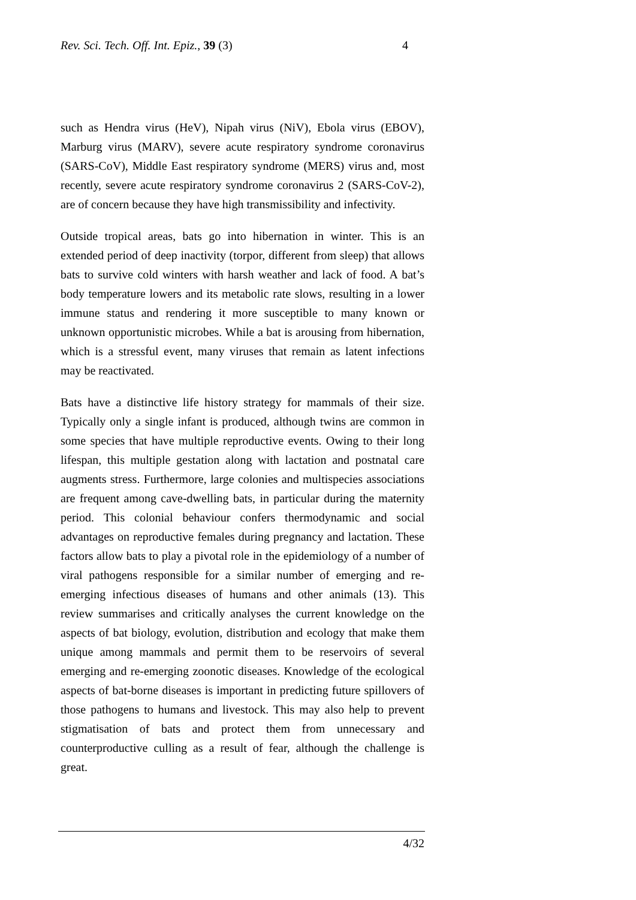Rev. Sci. Tech. Off. Int. Epiz., 39 (3) 4
such as Hendra virus (HeV), Nipah virus (NiV), Ebola virus (EBOV), Marburg virus (MARV), severe acute respiratory syndrome coronavirus (SARS-CoV), Middle East respiratory syndrome (MERS) virus and, most recently, severe acute respiratory syndrome coronavirus 2 (SARS-CoV-2), are of concern because they have high transmissibility and infectivity.
Outside tropical areas, bats go into hibernation in winter. This is an extended period of deep inactivity (torpor, different from sleep) that allows bats to survive cold winters with harsh weather and lack of food. A bat’s body temperature lowers and its metabolic rate slows, resulting in a lower immune status and rendering it more susceptible to many known or unknown opportunistic microbes. While a bat is arousing from hibernation, which is a stressful event, many viruses that remain as latent infections may be reactivated.
Bats have a distinctive life history strategy for mammals of their size. Typically only a single infant is produced, although twins are common in some species that have multiple reproductive events. Owing to their long lifespan, this multiple gestation along with lactation and postnatal care augments stress. Furthermore, large colonies and multispecies associations are frequent among cave-dwelling bats, in particular during the maternity period. This colonial behaviour confers thermodynamic and social advantages on reproductive females during pregnancy and lactation. These factors allow bats to play a pivotal role in the epidemiology of a number of viral pathogens responsible for a similar number of emerging and re-emerging infectious diseases of humans and other animals (13). This review summarises and critically analyses the current knowledge on the aspects of bat biology, evolution, distribution and ecology that make them unique among mammals and permit them to be reservoirs of several emerging and re-emerging zoonotic diseases. Knowledge of the ecological aspects of bat-borne diseases is important in predicting future spillovers of those pathogens to humans and livestock. This may also help to prevent stigmatisation of bats and protect them from unnecessary and counterproductive culling as a result of fear, although the challenge is great.
4/32